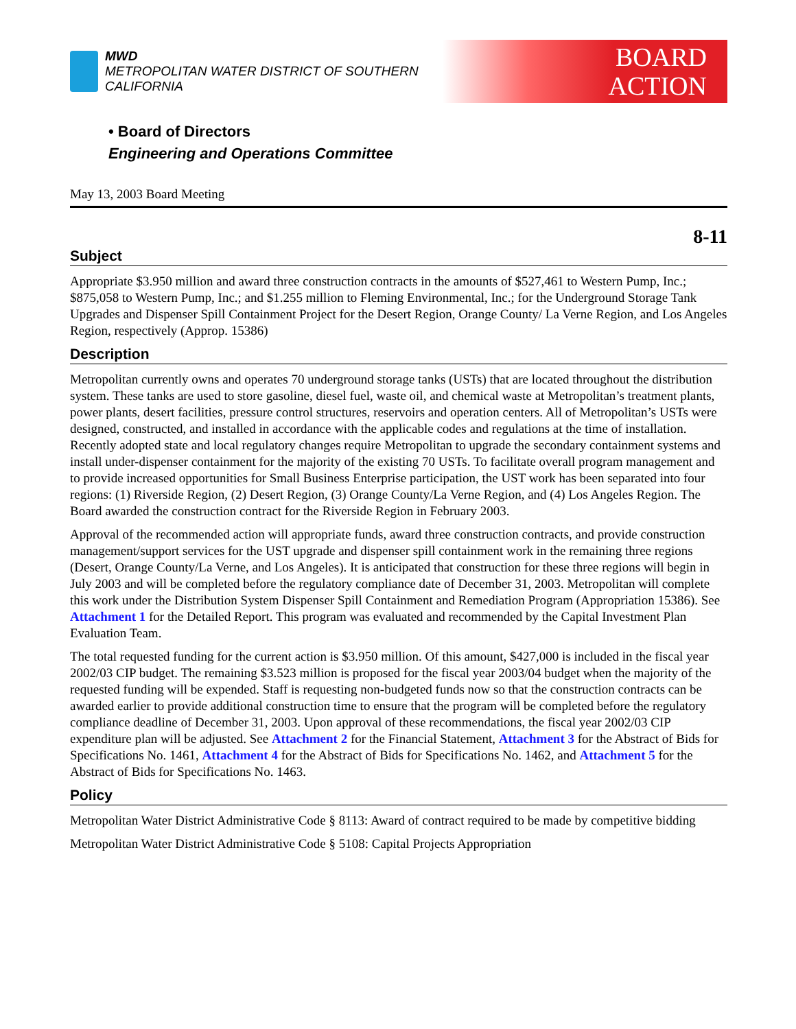MWD
METROPOLITAN WATER DISTRICT OF SOUTHERN CALIFORNIA
BOARD
ACTION
• Board of Directors
Engineering and Operations Committee
May 13, 2003 Board Meeting
8-11
Subject
Appropriate $3.950 million and award three construction contracts in the amounts of $527,461 to Western Pump, Inc.; $875,058 to Western Pump, Inc.; and $1.255 million to Fleming Environmental, Inc.; for the Underground Storage Tank Upgrades and Dispenser Spill Containment Project for the Desert Region, Orange County/ La Verne Region, and Los Angeles Region, respectively (Approp. 15386)
Description
Metropolitan currently owns and operates 70 underground storage tanks (USTs) that are located throughout the distribution system. These tanks are used to store gasoline, diesel fuel, waste oil, and chemical waste at Metropolitan’s treatment plants, power plants, desert facilities, pressure control structures, reservoirs and operation centers. All of Metropolitan’s USTs were designed, constructed, and installed in accordance with the applicable codes and regulations at the time of installation. Recently adopted state and local regulatory changes require Metropolitan to upgrade the secondary containment systems and install under-dispenser containment for the majority of the existing 70 USTs. To facilitate overall program management and to provide increased opportunities for Small Business Enterprise participation, the UST work has been separated into four regions: (1) Riverside Region, (2) Desert Region, (3) Orange County/La Verne Region, and (4) Los Angeles Region. The Board awarded the construction contract for the Riverside Region in February 2003.
Approval of the recommended action will appropriate funds, award three construction contracts, and provide construction management/support services for the UST upgrade and dispenser spill containment work in the remaining three regions (Desert, Orange County/La Verne, and Los Angeles). It is anticipated that construction for these three regions will begin in July 2003 and will be completed before the regulatory compliance date of December 31, 2003. Metropolitan will complete this work under the Distribution System Dispenser Spill Containment and Remediation Program (Appropriation 15386). See Attachment 1 for the Detailed Report. This program was evaluated and recommended by the Capital Investment Plan Evaluation Team.
The total requested funding for the current action is $3.950 million. Of this amount, $427,000 is included in the fiscal year 2002/03 CIP budget. The remaining $3.523 million is proposed for the fiscal year 2003/04 budget when the majority of the requested funding will be expended. Staff is requesting non-budgeted funds now so that the construction contracts can be awarded earlier to provide additional construction time to ensure that the program will be completed before the regulatory compliance deadline of December 31, 2003. Upon approval of these recommendations, the fiscal year 2002/03 CIP expenditure plan will be adjusted. See Attachment 2 for the Financial Statement, Attachment 3 for the Abstract of Bids for Specifications No. 1461, Attachment 4 for the Abstract of Bids for Specifications No. 1462, and Attachment 5 for the Abstract of Bids for Specifications No. 1463.
Policy
Metropolitan Water District Administrative Code § 8113: Award of contract required to be made by competitive bidding
Metropolitan Water District Administrative Code § 5108: Capital Projects Appropriation